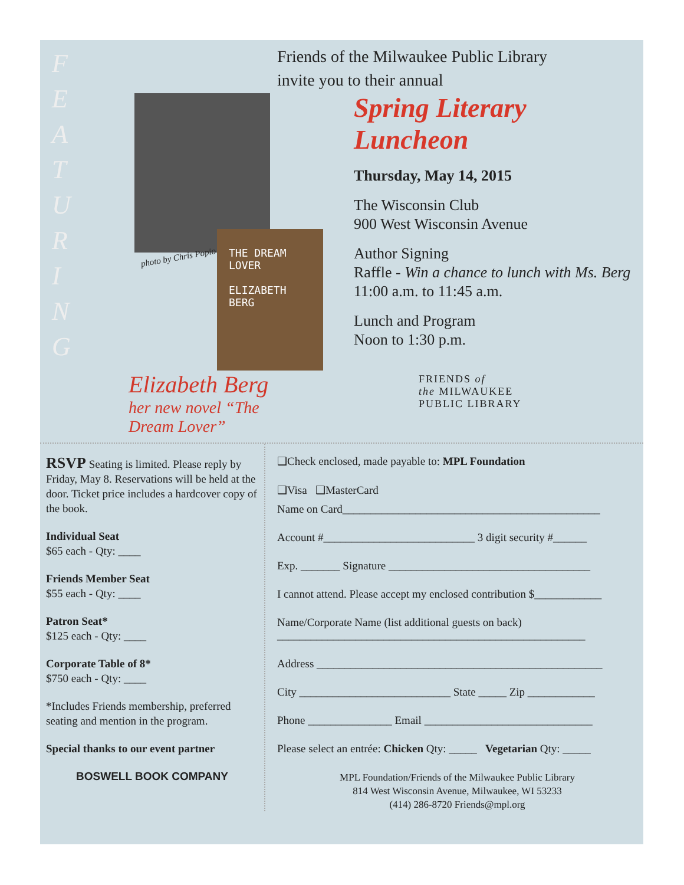F E A T U R I N G
photo by Chris Popio
THE DREAM LOVER
ELIZABETH BERG
Elizabeth Berg
her new novel “The Dream Lover”
Friends of the Milwaukee Public Library
invite you to their annual
Spring Literary
Luncheon
Thursday, May 14, 2015
The Wisconsin Club
900 West Wisconsin Avenue
Author Signing
Raffle - Win a chance to lunch with Ms. Berg
11:00 a.m. to 11:45 a.m.
Lunch and Program
Noon to 1:30 p.m.
FRIENDS of
the MILWAUKEE
PUBLIC LIBRARY
RSVP Seating is limited. Please reply by Friday, May 8. Reservations will be held at the door. Ticket price includes a hardcover copy of the book.
Individual Seat
$65 each - Qty: ____
Friends Member Seat
$55 each - Qty: ____
Patron Seat*
$125 each - Qty: ____
Corporate Table of 8*
$750 each - Qty: ____
*Includes Friends membership, preferred seating and mention in the program.
Special thanks to our event partner
BOSWELL BOOK COMPANY
❑Check enclosed, made payable to: MPL Foundation
❑Visa ❑MasterCard
Name on Card______________________________________________
Account #___________________________ 3 digit security #______
Exp. _______ Signature ____________________________________
I cannot attend. Please accept my enclosed contribution $____________
Name/Corporate Name (list additional guests on back)
_______________________________________________________
Address ___________________________________________________
City ___________________________ State _____ Zip ____________
Phone _______________ Email ______________________________
Please select an entrée: Chicken Qty: _____ Vegetarian Qty: _____
MPL Foundation/Friends of the Milwaukee Public Library
814 West Wisconsin Avenue, Milwaukee, WI 53233
(414) 286-8720 Friends@mpl.org